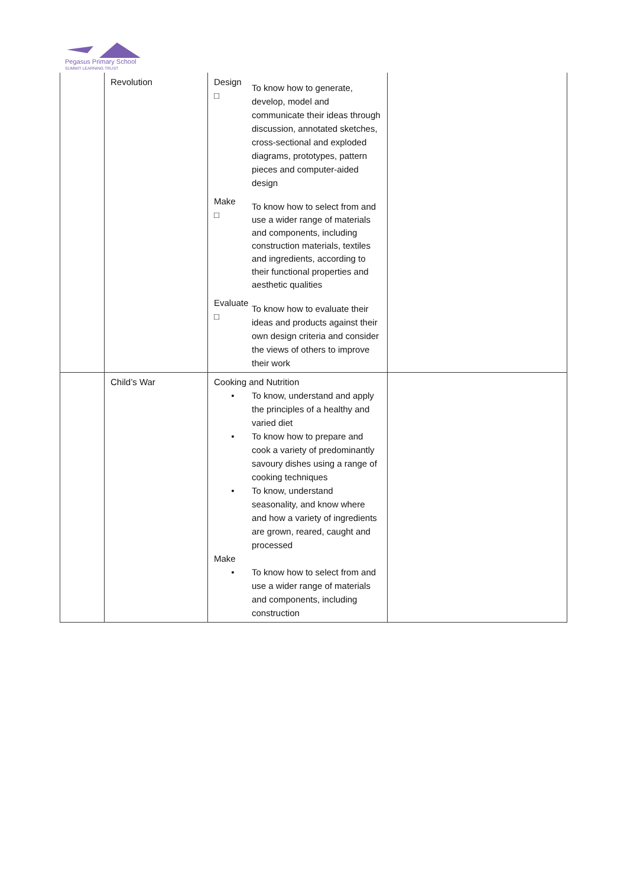Pegasus Primary School
SUMMIT LEARNING TRUST
| | Revolution | Design □ To know how to generate, develop, model and communicate their ideas through discussion, annotated sketches, cross-sectional and exploded diagrams, prototypes, pattern pieces and computer-aided design Make □ To know how to select from and use a wider range of materials and components, including construction materials, textiles and ingredients, according to their functional properties and aesthetic qualities Evaluate □ To know how to evaluate their ideas and products against their own design criteria and consider the views of others to improve their work | |
| | Child’s War | Cooking and Nutrition • To know, understand and apply the principles of a healthy and varied diet • To know how to prepare and cook a variety of predominantly savoury dishes using a range of cooking techniques • To know, understand seasonality, and know where and how a variety of ingredients are grown, reared, caught and processed Make • To know how to select from and use a wider range of materials and components, including construction | |